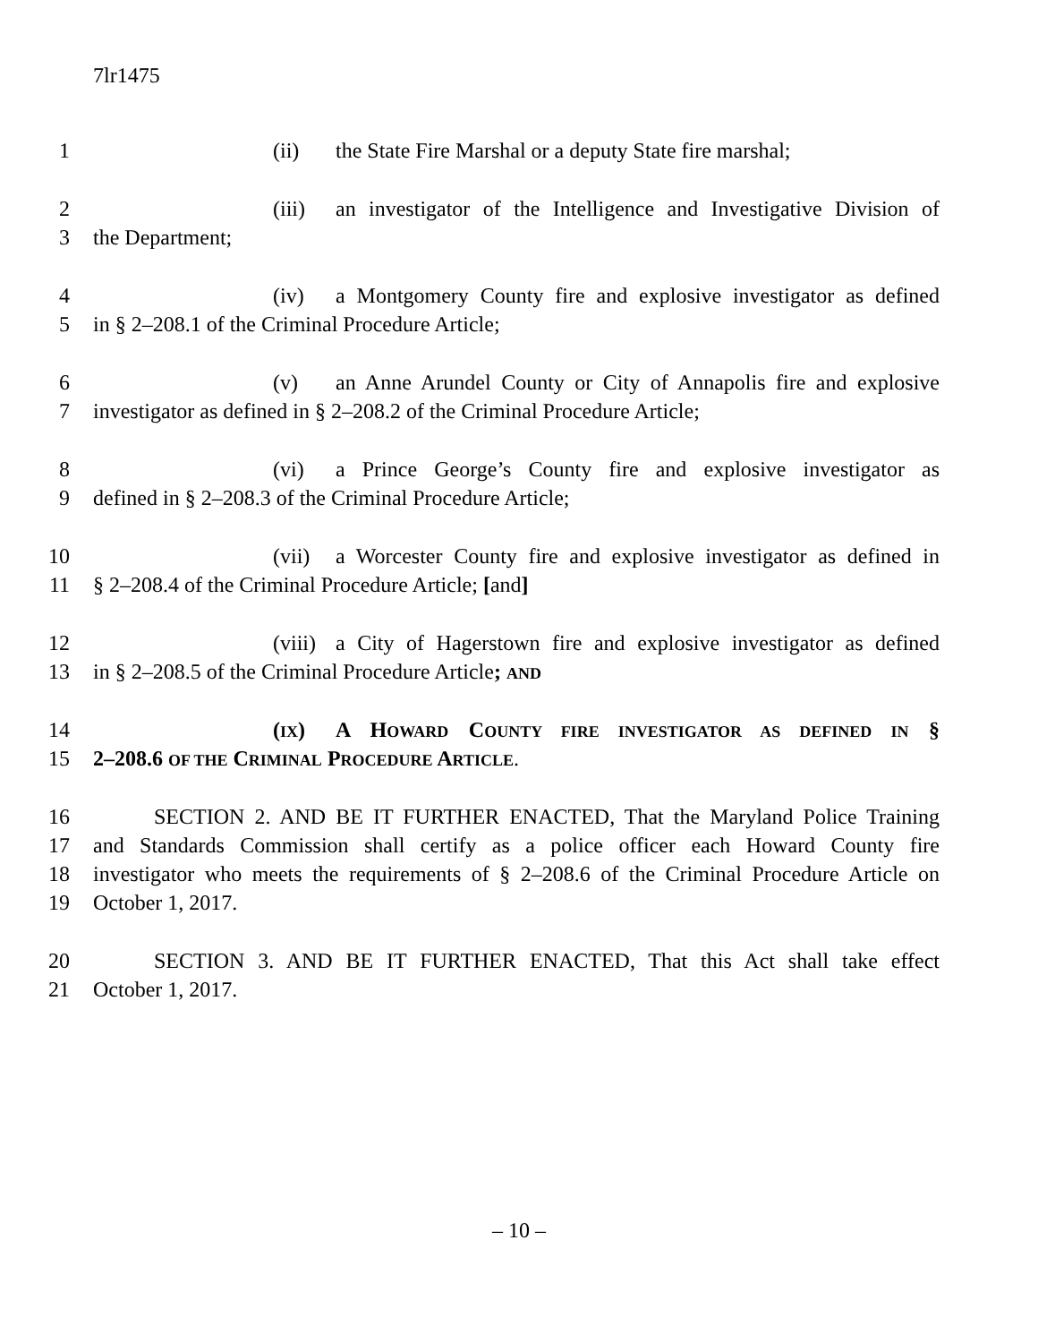7lr1475
1 (ii) the State Fire Marshal or a deputy State fire marshal;
2 (iii) an investigator of the Intelligence and Investigative Division of
3 the Department;
4 (iv) a Montgomery County fire and explosive investigator as defined
5 in § 2–208.1 of the Criminal Procedure Article;
6 (v) an Anne Arundel County or City of Annapolis fire and explosive
7 investigator as defined in § 2–208.2 of the Criminal Procedure Article;
8 (vi) a Prince George’s County fire and explosive investigator as
9 defined in § 2–208.3 of the Criminal Procedure Article;
10 (vii) a Worcester County fire and explosive investigator as defined in
11 § 2–208.4 of the Criminal Procedure Article; [and]
12 (viii) a City of Hagerstown fire and explosive investigator as defined
13 in § 2–208.5 of the Criminal Procedure Article; AND
14 (IX) A HOWARD COUNTY FIRE INVESTIGATOR AS DEFINED IN §
15 2–208.6 OF THE CRIMINAL PROCEDURE ARTICLE.
16 SECTION 2. AND BE IT FURTHER ENACTED, That the Maryland Police Training
17 and Standards Commission shall certify as a police officer each Howard County fire
18 investigator who meets the requirements of § 2–208.6 of the Criminal Procedure Article on
19 October 1, 2017.
20 SECTION 3. AND BE IT FURTHER ENACTED, That this Act shall take effect
21 October 1, 2017.
– 10 –